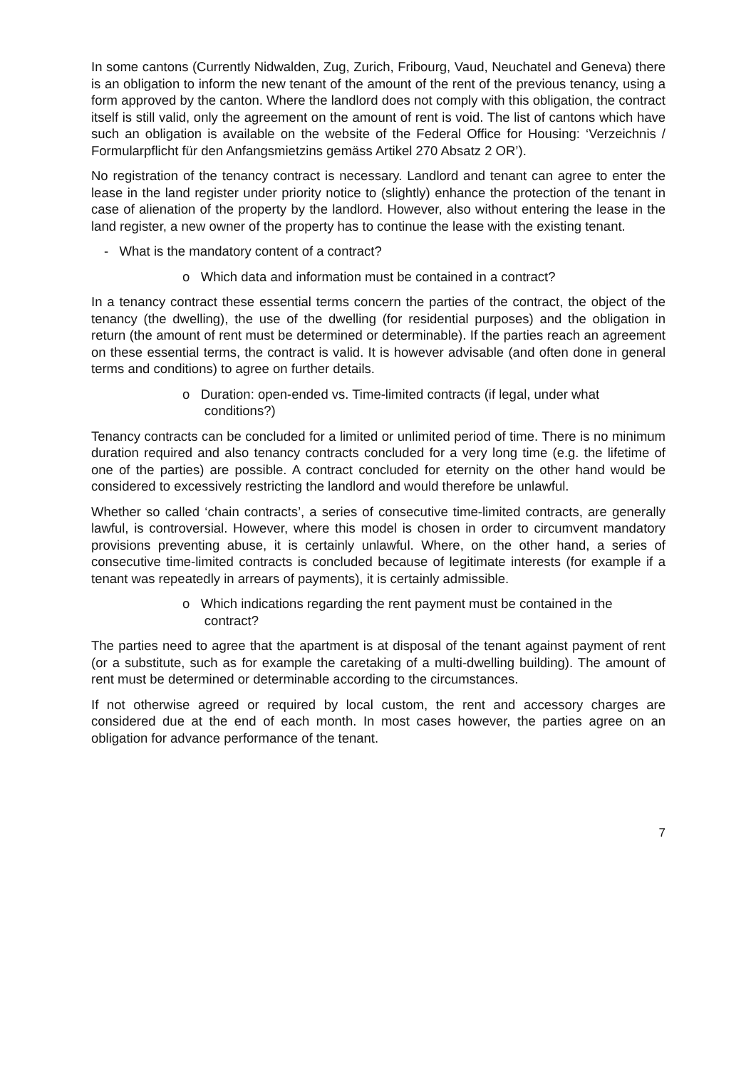In some cantons (Currently Nidwalden, Zug, Zurich, Fribourg, Vaud, Neuchatel and Geneva) there is an obligation to inform the new tenant of the amount of the rent of the previous tenancy, using a form approved by the canton. Where the landlord does not comply with this obligation, the contract itself is still valid, only the agreement on the amount of rent is void. The list of cantons which have such an obligation is available on the website of the Federal Office for Housing: ‘Verzeichnis / Formularpflicht für den Anfangsmietzins gemäss Artikel 270 Absatz 2 OR’).
No registration of the tenancy contract is necessary. Landlord and tenant can agree to enter the lease in the land register under priority notice to (slightly) enhance the protection of the tenant in case of alienation of the property by the landlord. However, also without entering the lease in the land register, a new owner of the property has to continue the lease with the existing tenant.
- What is the mandatory content of a contract?
o Which data and information must be contained in a contract?
In a tenancy contract these essential terms concern the parties of the contract, the object of the tenancy (the dwelling), the use of the dwelling (for residential purposes) and the obligation in return (the amount of rent must be determined or determinable). If the parties reach an agreement on these essential terms, the contract is valid. It is however advisable (and often done in general terms and conditions) to agree on further details.
o Duration: open-ended vs. Time-limited contracts (if legal, under what
conditions?)
Tenancy contracts can be concluded for a limited or unlimited period of time. There is no minimum duration required and also tenancy contracts concluded for a very long time (e.g. the lifetime of one of the parties) are possible. A contract concluded for eternity on the other hand would be considered to excessively restricting the landlord and would therefore be unlawful.
Whether so called ‘chain contracts’, a series of consecutive time-limited contracts, are generally lawful, is controversial. However, where this model is chosen in order to circumvent mandatory provisions preventing abuse, it is certainly unlawful. Where, on the other hand, a series of consecutive time-limited contracts is concluded because of legitimate interests (for example if a tenant was repeatedly in arrears of payments), it is certainly admissible.
o Which indications regarding the rent payment must be contained in the
contract?
The parties need to agree that the apartment is at disposal of the tenant against payment of rent (or a substitute, such as for example the caretaking of a multi-dwelling building). The amount of rent must be determined or determinable according to the circumstances.
If not otherwise agreed or required by local custom, the rent and accessory charges are considered due at the end of each month. In most cases however, the parties agree on an obligation for advance performance of the tenant.
7